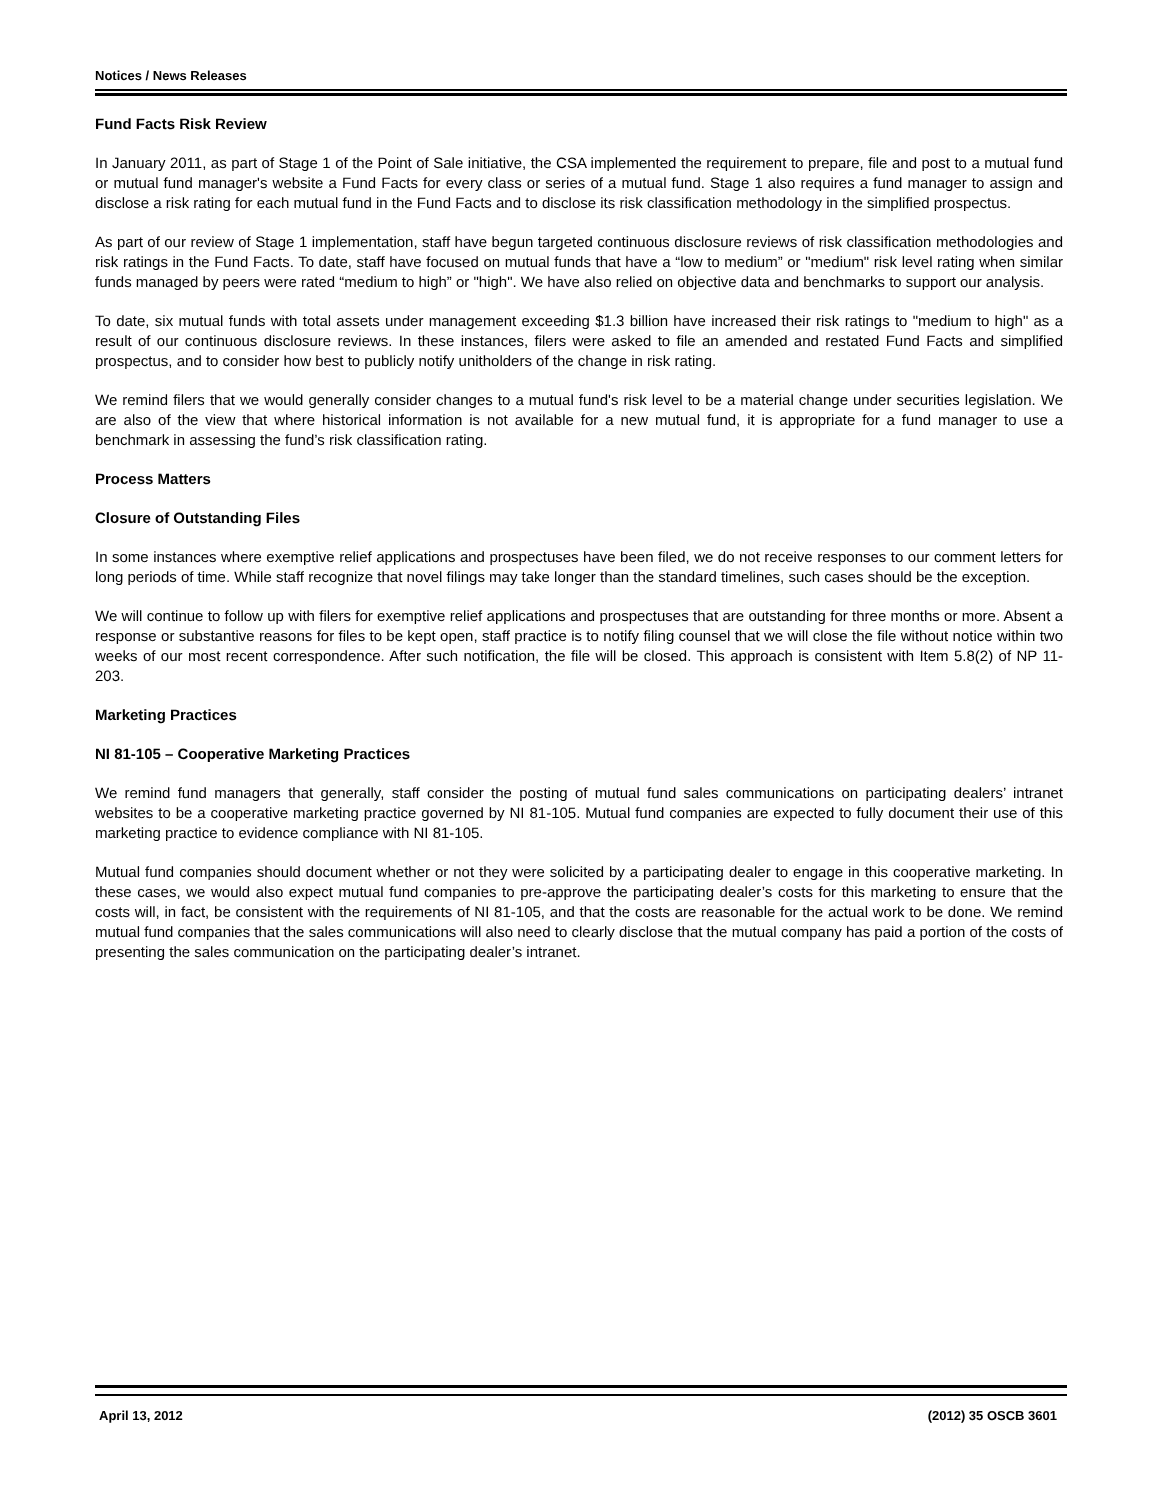Notices / News Releases
Fund Facts Risk Review
In January 2011, as part of Stage 1 of the Point of Sale initiative, the CSA implemented the requirement to prepare, file and post to a mutual fund or mutual fund manager's website a Fund Facts for every class or series of a mutual fund. Stage 1 also requires a fund manager to assign and disclose a risk rating for each mutual fund in the Fund Facts and to disclose its risk classification methodology in the simplified prospectus.
As part of our review of Stage 1 implementation, staff have begun targeted continuous disclosure reviews of risk classification methodologies and risk ratings in the Fund Facts. To date, staff have focused on mutual funds that have a “low to medium” or "medium" risk level rating when similar funds managed by peers were rated “medium to high” or "high". We have also relied on objective data and benchmarks to support our analysis.
To date, six mutual funds with total assets under management exceeding $1.3 billion have increased their risk ratings to "medium to high" as a result of our continuous disclosure reviews. In these instances, filers were asked to file an amended and restated Fund Facts and simplified prospectus, and to consider how best to publicly notify unitholders of the change in risk rating.
We remind filers that we would generally consider changes to a mutual fund's risk level to be a material change under securities legislation. We are also of the view that where historical information is not available for a new mutual fund, it is appropriate for a fund manager to use a benchmark in assessing the fund’s risk classification rating.
Process Matters
Closure of Outstanding Files
In some instances where exemptive relief applications and prospectuses have been filed, we do not receive responses to our comment letters for long periods of time. While staff recognize that novel filings may take longer than the standard timelines, such cases should be the exception.
We will continue to follow up with filers for exemptive relief applications and prospectuses that are outstanding for three months or more. Absent a response or substantive reasons for files to be kept open, staff practice is to notify filing counsel that we will close the file without notice within two weeks of our most recent correspondence. After such notification, the file will be closed. This approach is consistent with Item 5.8(2) of NP 11-203.
Marketing Practices
NI 81-105 – Cooperative Marketing Practices
We remind fund managers that generally, staff consider the posting of mutual fund sales communications on participating dealers’ intranet websites to be a cooperative marketing practice governed by NI 81-105. Mutual fund companies are expected to fully document their use of this marketing practice to evidence compliance with NI 81-105.
Mutual fund companies should document whether or not they were solicited by a participating dealer to engage in this cooperative marketing. In these cases, we would also expect mutual fund companies to pre-approve the participating dealer’s costs for this marketing to ensure that the costs will, in fact, be consistent with the requirements of NI 81-105, and that the costs are reasonable for the actual work to be done. We remind mutual fund companies that the sales communications will also need to clearly disclose that the mutual company has paid a portion of the costs of presenting the sales communication on the participating dealer’s intranet.
April 13, 2012 (2012) 35 OSCB 3601